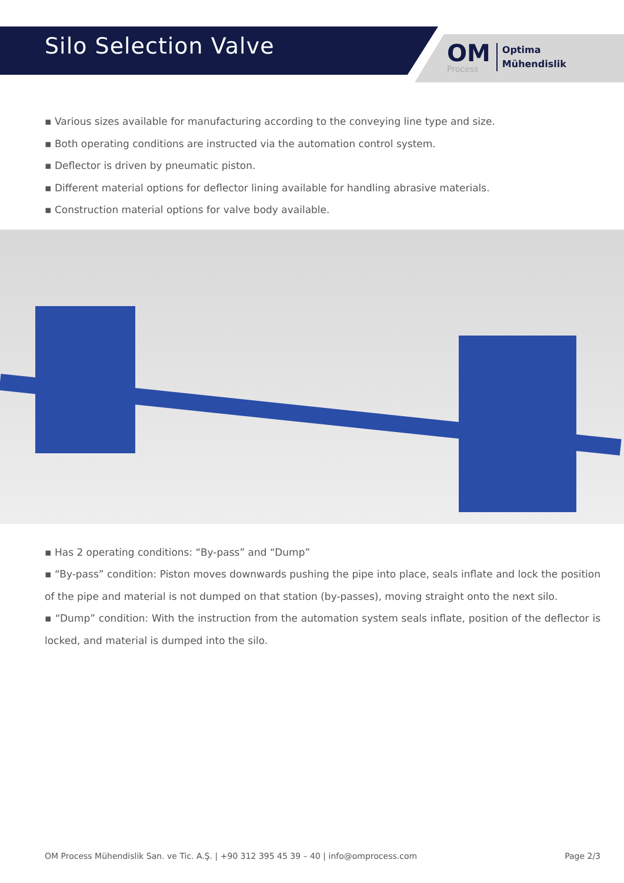Silo Selection Valve
OM
Process
Optima
Mühendislik
▪ Various sizes available for manufacturing according to the conveying line type and size.
▪ Both operating conditions are instructed via the automation control system.
▪ Deflector is driven by pneumatic piston.
▪ Different material options for deflector lining available for handling abrasive materials.
▪ Construction material options for valve body available.
▪ Has 2 operating conditions: “By-pass” and “Dump”
▪ “By-pass” condition: Piston moves downwards pushing the pipe into place, seals inflate and lock the position of the pipe and material is not dumped on that station (by-passes), moving straight onto the next silo.
▪ “Dump” condition: With the instruction from the automation system seals inflate, position of the deflector is locked, and material is dumped into the silo.
OM Process Mühendislik San. ve Tic. A.Ş. | +90 312 395 45 39 – 40 | info@omprocess.com Page 2/3